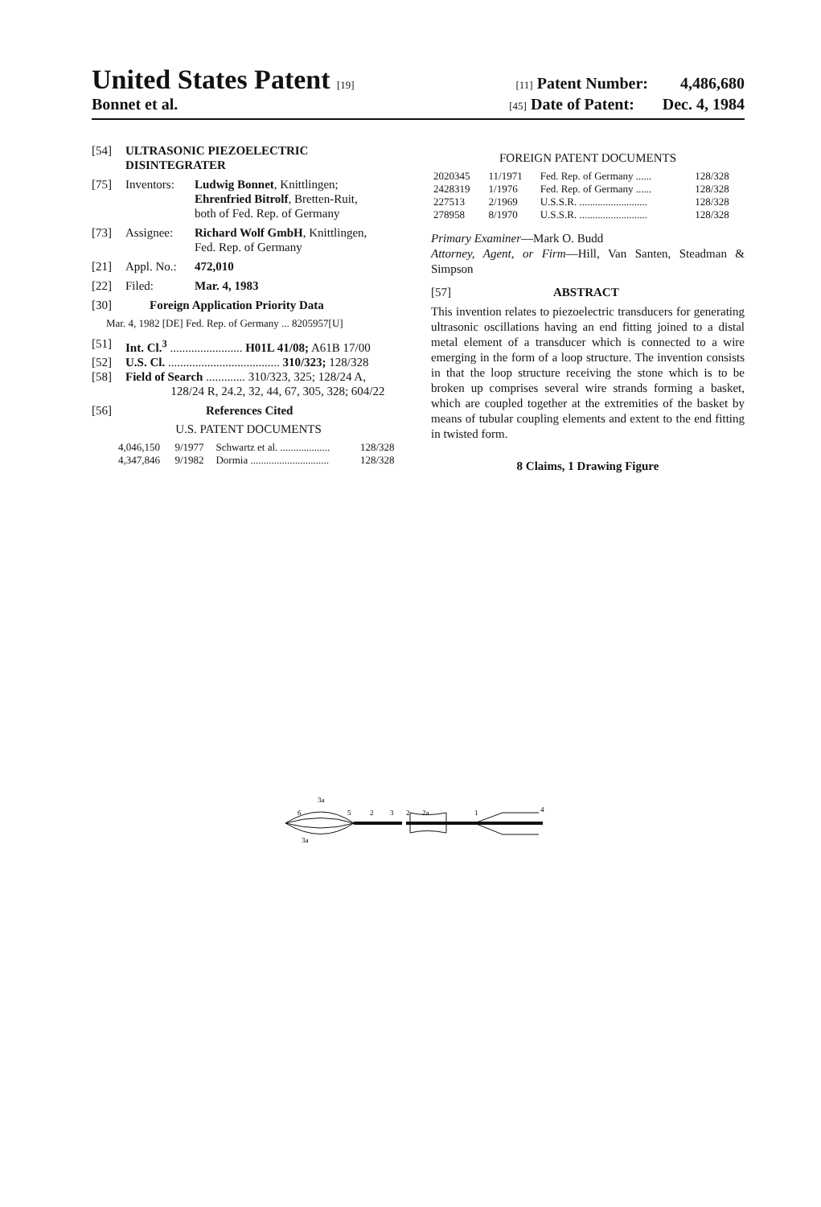United States Patent [19] [11] Patent Number: 4,486,680
Bonnet et al. [45] Date of Patent: Dec. 4, 1984
[54] ULTRASONIC PIEZOELECTRIC
DISINTEGRATER
[75] Inventors: Ludwig Bonnet, Knittlingen;
Ehrenfried Bitrolf, Bretten-Ruit,
both of Fed. Rep. of Germany
[73] Assignee: Richard Wolf GmbH, Knittlingen,
Fed. Rep. of Germany
[21] Appl. No.: 472,010
[22] Filed: Mar. 4, 1983
[30] Foreign Application Priority Data
Mar. 4, 1982 [DE] Fed. Rep. of Germany ... 8205957[U]
[51] Int. Cl.<sup>3</sup> ........................ H01L 41/08; A61B 17/00
[52] U.S. Cl. ..................................... 310/323; 128/328
[58] Field of Search ............. 310/323, 325; 128/24 A,
128/24 R, 24.2, 32, 44, 67, 305, 328; 604/22
[56] References Cited
U.S. PATENT DOCUMENTS
| 4,046,150 | 9/1977 | Schwartz et al. ................... | 128/328 |
| 4,347,846 | 9/1982 | Dormia .............................. | 128/328 |
FOREIGN PATENT DOCUMENTS
| 2020345 | 11/1971 | Fed. Rep. of Germany ...... | 128/328 |
| 2428319 | 1/1976 | Fed. Rep. of Germany ...... | 128/328 |
| 227513 | 2/1969 | U.S.S.R. .......................... | 128/328 |
| 278958 | 8/1970 | U.S.S.R. .......................... | 128/328 |
Primary Examiner—Mark O. Budd
Attorney, Agent, or Firm—Hill, Van Santen, Steadman & Simpson
[57] ABSTRACT
This invention relates to piezoelectric transducers for generating ultrasonic oscillations having an end fitting joined to a distal metal element of a transducer which is connected to a wire emerging in the form of a loop structure. The invention consists in that the loop structure receiving the stone which is to be broken up comprises several wire strands forming a basket, which are coupled together at the extremities of the basket by means of tubular coupling elements and extent to the end fitting in twisted form.
8 Claims, 1 Drawing Figure
3a
6
5
2
3
2
2a
1
4
3a